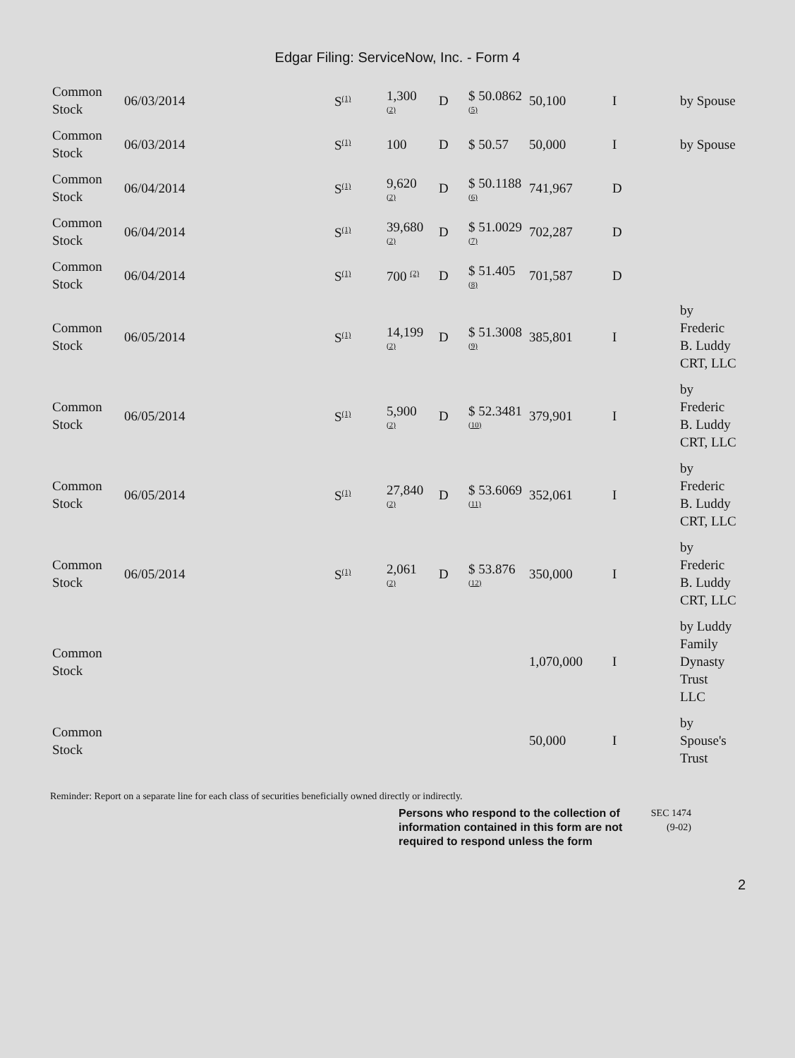Edgar Filing: ServiceNow, Inc. - Form 4
| Common Stock | 06/03/2014 | S<sup>(1)</sup> | 1,300 (2) | D | $ 50.0862 (5) | 50,100 | I | by Spouse |
| Common Stock | 06/03/2014 | S<sup>(1)</sup> | 100 | D | $ 50.57 | 50,000 | I | by Spouse |
| Common Stock | 06/04/2014 | S<sup>(1)</sup> | 9,620 (2) | D | $ 50.1188 (6) | 741,967 | D | |
| Common Stock | 06/04/2014 | S<sup>(1)</sup> | 39,680 (2) | D | $ 51.0029 (7) | 702,287 | D | |
| Common Stock | 06/04/2014 | S<sup>(1)</sup> | 700 <sup>(2)</sup> | D | $ 51.405 (8) | 701,587 | D | |
| Common Stock | 06/05/2014 | S<sup>(1)</sup> | 14,199 (2) | D | $ 51.3008 (9) | 385,801 | I | by Frederic B. Luddy CRT, LLC |
| Common Stock | 06/05/2014 | S<sup>(1)</sup> | 5,900 (2) | D | $ 52.3481 (10) | 379,901 | I | by Frederic B. Luddy CRT, LLC |
| Common Stock | 06/05/2014 | S<sup>(1)</sup> | 27,840 (2) | D | $ 53.6069 (11) | 352,061 | I | by Frederic B. Luddy CRT, LLC |
| Common Stock | 06/05/2014 | S<sup>(1)</sup> | 2,061 (2) | D | $ 53.876 (12) | 350,000 | I | by Frederic B. Luddy CRT, LLC |
| Common Stock | | | | | | 1,070,000 | I | by Luddy Family Dynasty Trust LLC |
| Common Stock | | | | | | 50,000 | I | by Spouse's Trust |
Reminder: Report on a separate line for each class of securities beneficially owned directly or indirectly.
Persons who respond to the collection of information contained in this form are not required to respond unless the form
SEC 1474 (9-02)
2